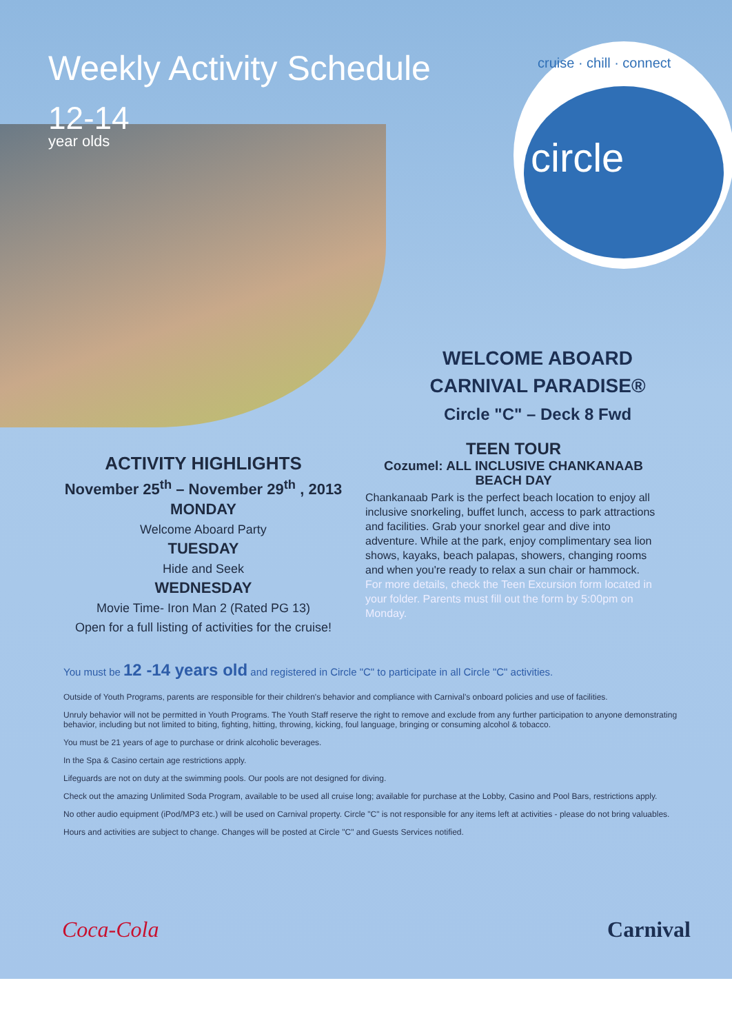Weekly Activity Schedule
12-14
year olds
cruise · chill · connect
circle
WELCOME ABOARD
CARNIVAL PARADISE®
Circle "C" – Deck 8 Fwd
ACTIVITY HIGHLIGHTS
November 25<sup>th</sup> – November 29<sup>th</sup> , 2013
MONDAY
Welcome Aboard Party
TUESDAY
Hide and Seek
WEDNESDAY
Movie Time- Iron Man 2 (Rated PG 13)
Open for a full listing of activities for the cruise!
TEEN TOUR
Cozumel: ALL INCLUSIVE CHANKANAAB BEACH DAY
Chankanaab Park is the perfect beach location to enjoy all inclusive snorkeling, buffet lunch, access to park attractions and facilities. Grab your snorkel gear and dive into adventure. While at the park, enjoy complimentary sea lion shows, kayaks, beach palapas, showers, changing rooms and when you're ready to relax a sun chair or hammock.
For more details, check the Teen Excursion form located in your folder. Parents must fill out the form by 5:00pm on Monday.
You must be 12 -14 years old and registered in Circle "C" to participate in all Circle "C" activities.
Outside of Youth Programs, parents are responsible for their children's behavior and compliance with Carnival's onboard policies and use of facilities.
Unruly behavior will not be permitted in Youth Programs. The Youth Staff reserve the right to remove and exclude from any further participation to anyone demonstrating behavior, including but not limited to biting, fighting, hitting, throwing, kicking, foul language, bringing or consuming alcohol & tobacco.
You must be 21 years of age to purchase or drink alcoholic beverages.
In the Spa & Casino certain age restrictions apply.
Lifeguards are not on duty at the swimming pools. Our pools are not designed for diving.
Check out the amazing Unlimited Soda Program, available to be used all cruise long; available for purchase at the Lobby, Casino and Pool Bars, restrictions apply.
No other audio equipment (iPod/MP3 etc.) will be used on Carnival property. Circle "C" is not responsible for any items left at activities - please do not bring valuables.
Hours and activities are subject to change. Changes will be posted at Circle "C" and Guests Services notified.
Coca-Cola Carnival